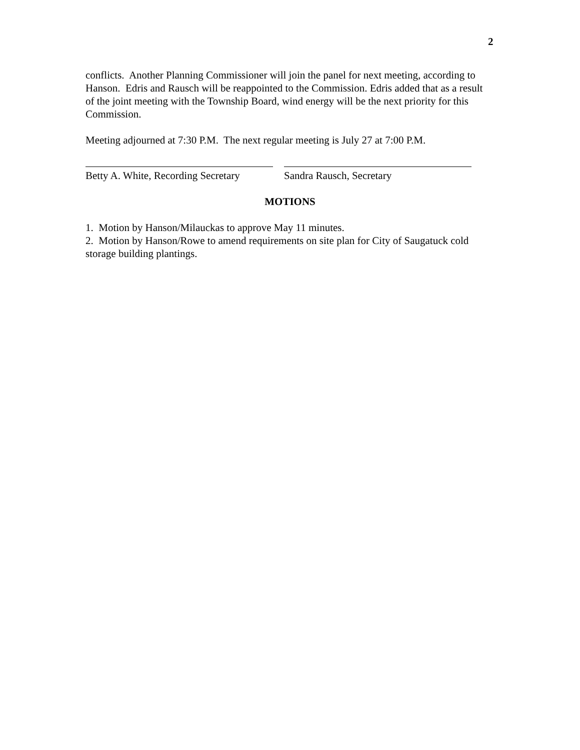2
conflicts. Another Planning Commissioner will join the panel for next meeting, according to Hanson. Edris and Rausch will be reappointed to the Commission. Edris added that as a result of the joint meeting with the Township Board, wind energy will be the next priority for this Commission.
Meeting adjourned at 7:30 P.M. The next regular meeting is July 27 at 7:00 P.M.
Betty A. White, Recording Secretary
Sandra Rausch, Secretary
MOTIONS
1. Motion by Hanson/Milauckas to approve May 11 minutes.
2. Motion by Hanson/Rowe to amend requirements on site plan for City of Saugatuck cold storage building plantings.